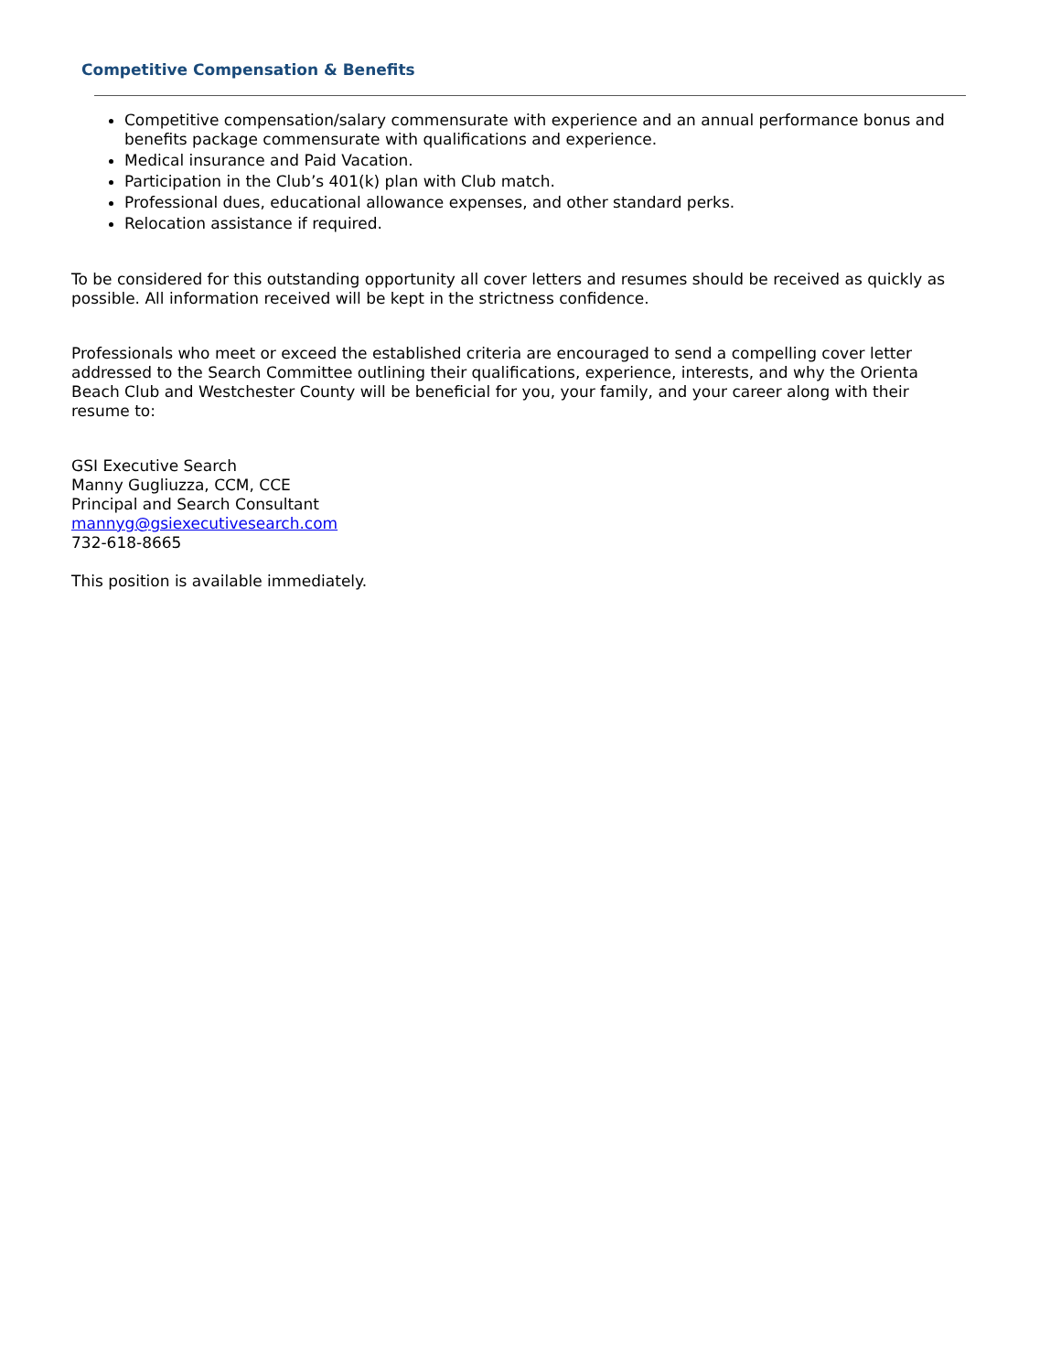Competitive Compensation & Benefits
Competitive compensation/salary commensurate with experience and an annual performance bonus and benefits package commensurate with qualifications and experience.
Medical insurance and Paid Vacation.
Participation in the Club’s 401(k) plan with Club match.
Professional dues, educational allowance expenses, and other standard perks.
Relocation assistance if required.
To be considered for this outstanding opportunity all cover letters and resumes should be received as quickly as possible. All information received will be kept in the strictness confidence.
Professionals who meet or exceed the established criteria are encouraged to send a compelling cover letter addressed to the Search Committee outlining their qualifications, experience, interests, and why the Orienta Beach Club and Westchester County will be beneficial for you, your family, and your career along with their resume to:
GSI Executive Search
Manny Gugliuzza, CCM, CCE
Principal and Search Consultant
mannyg@gsiexecutivesearch.com
732-618-8665
This position is available immediately.